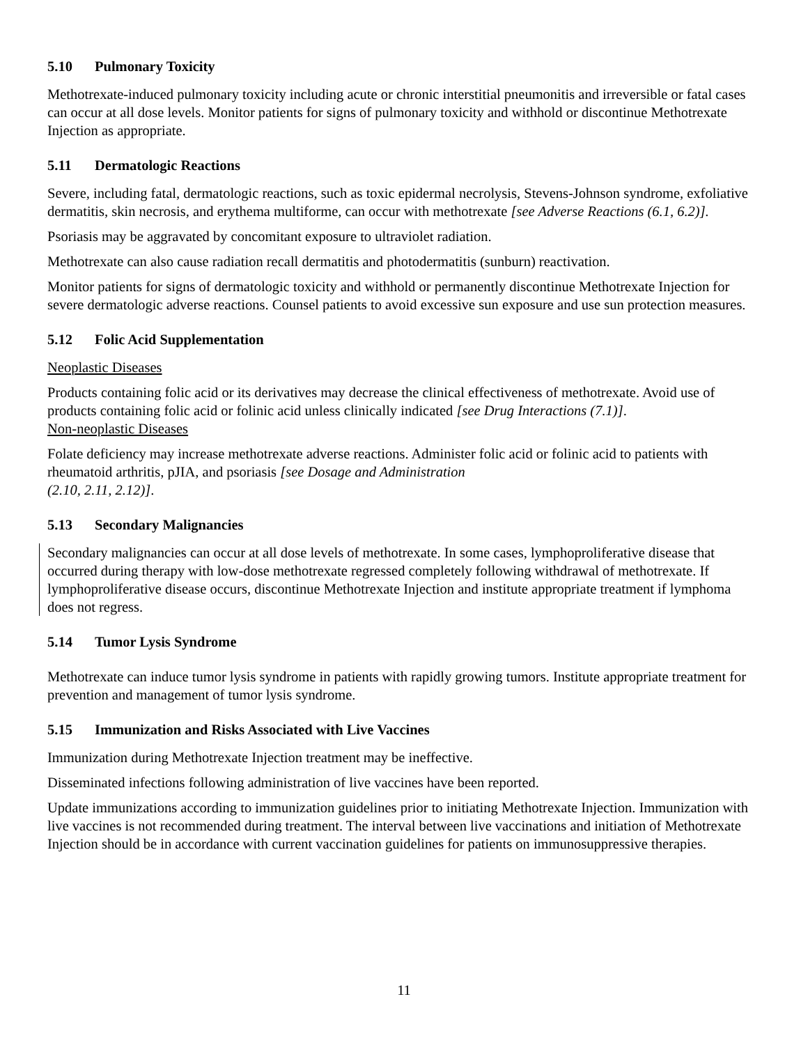5.10 Pulmonary Toxicity
Methotrexate-induced pulmonary toxicity including acute or chronic interstitial pneumonitis and irreversible or fatal cases can occur at all dose levels. Monitor patients for signs of pulmonary toxicity and withhold or discontinue Methotrexate Injection as appropriate.
5.11 Dermatologic Reactions
Severe, including fatal, dermatologic reactions, such as toxic epidermal necrolysis, Stevens-Johnson syndrome, exfoliative dermatitis, skin necrosis, and erythema multiforme, can occur with methotrexate [see Adverse Reactions (6.1, 6.2)].
Psoriasis may be aggravated by concomitant exposure to ultraviolet radiation.
Methotrexate can also cause radiation recall dermatitis and photodermatitis (sunburn) reactivation.
Monitor patients for signs of dermatologic toxicity and withhold or permanently discontinue Methotrexate Injection for severe dermatologic adverse reactions. Counsel patients to avoid excessive sun exposure and use sun protection measures.
5.12 Folic Acid Supplementation
Neoplastic Diseases
Products containing folic acid or its derivatives may decrease the clinical effectiveness of methotrexate. Avoid use of products containing folic acid or folinic acid unless clinically indicated [see Drug Interactions (7.1)].
Non-neoplastic Diseases
Folate deficiency may increase methotrexate adverse reactions. Administer folic acid or folinic acid to patients with rheumatoid arthritis, pJIA, and psoriasis [see Dosage and Administration
(2.10, 2.11, 2.12)].
5.13 Secondary Malignancies
Secondary malignancies can occur at all dose levels of methotrexate. In some cases, lymphoproliferative disease that occurred during therapy with low-dose methotrexate regressed completely following withdrawal of methotrexate. If lymphoproliferative disease occurs, discontinue Methotrexate Injection and institute appropriate treatment if lymphoma does not regress.
5.14 Tumor Lysis Syndrome
Methotrexate can induce tumor lysis syndrome in patients with rapidly growing tumors. Institute appropriate treatment for prevention and management of tumor lysis syndrome.
5.15 Immunization and Risks Associated with Live Vaccines
Immunization during Methotrexate Injection treatment may be ineffective.
Disseminated infections following administration of live vaccines have been reported.
Update immunizations according to immunization guidelines prior to initiating Methotrexate Injection. Immunization with live vaccines is not recommended during treatment. The interval between live vaccinations and initiation of Methotrexate Injection should be in accordance with current vaccination guidelines for patients on immunosuppressive therapies.
11